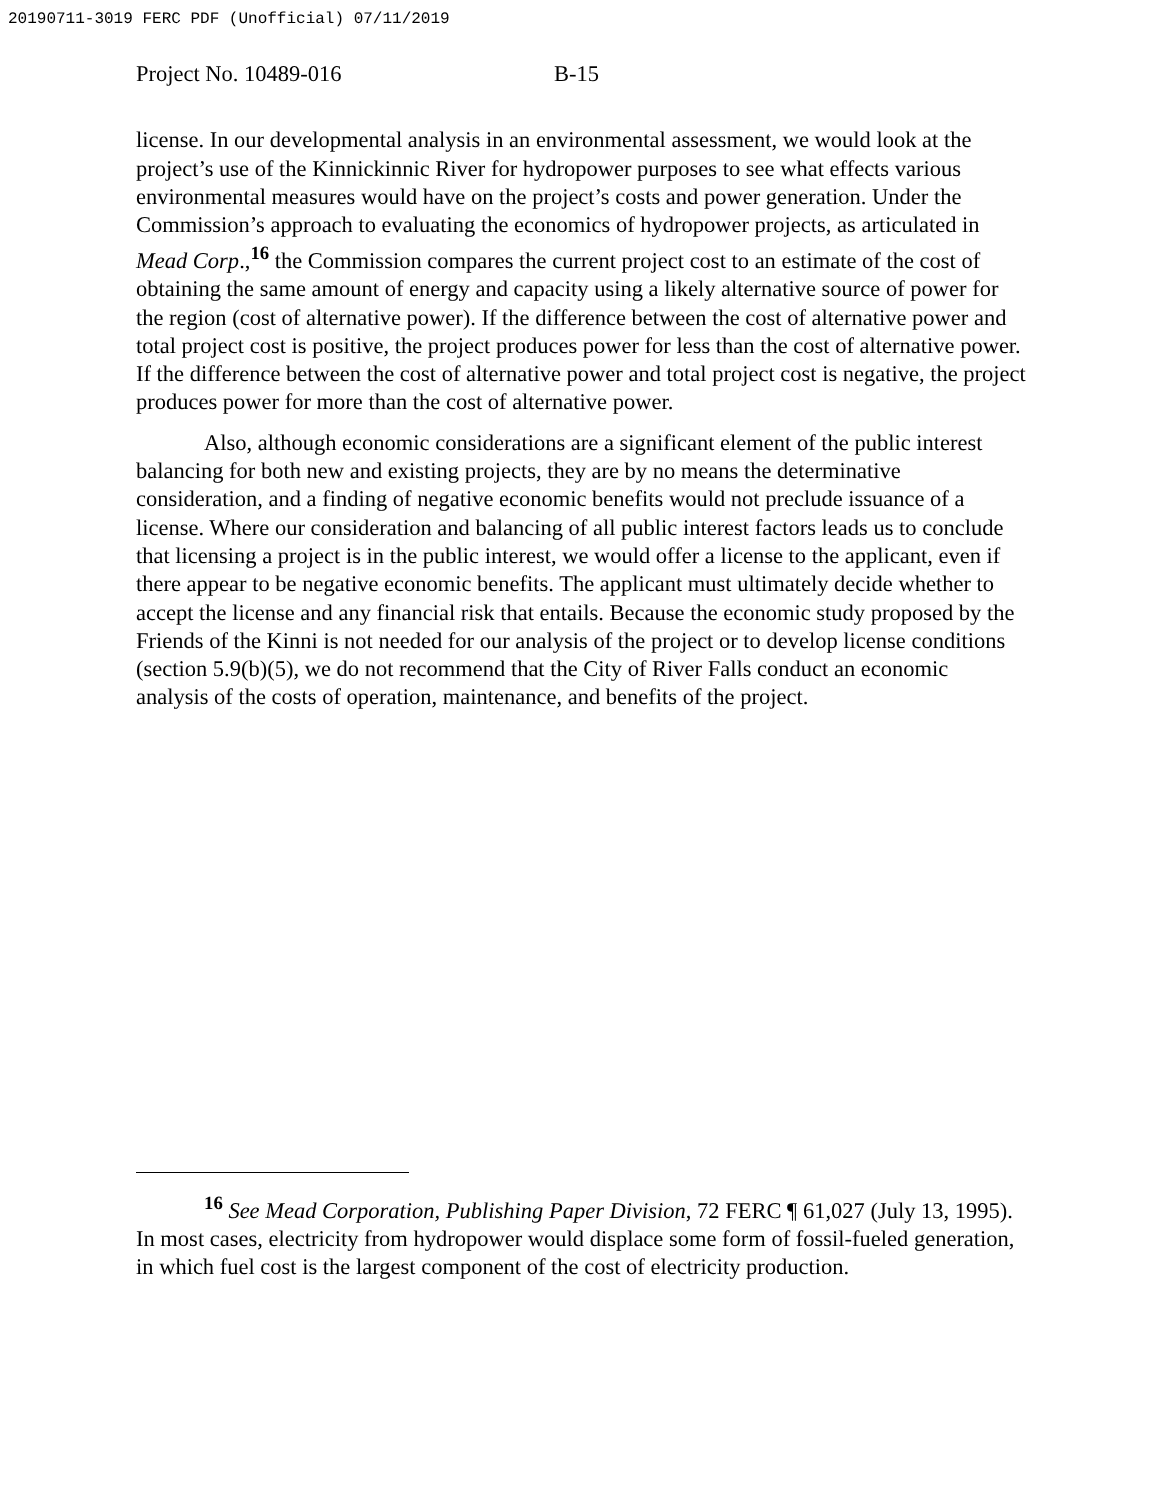20190711-3019 FERC PDF (Unofficial) 07/11/2019
Project No. 10489-016 B-15
license. In our developmental analysis in an environmental assessment, we would look at the project’s use of the Kinnickinnic River for hydropower purposes to see what effects various environmental measures would have on the project’s costs and power generation. Under the Commission’s approach to evaluating the economics of hydropower projects, as articulated in Mead Corp.,<sup>16</sup> the Commission compares the current project cost to an estimate of the cost of obtaining the same amount of energy and capacity using a likely alternative source of power for the region (cost of alternative power). If the difference between the cost of alternative power and total project cost is positive, the project produces power for less than the cost of alternative power. If the difference between the cost of alternative power and total project cost is negative, the project produces power for more than the cost of alternative power.
Also, although economic considerations are a significant element of the public interest balancing for both new and existing projects, they are by no means the determinative consideration, and a finding of negative economic benefits would not preclude issuance of a license. Where our consideration and balancing of all public interest factors leads us to conclude that licensing a project is in the public interest, we would offer a license to the applicant, even if there appear to be negative economic benefits. The applicant must ultimately decide whether to accept the license and any financial risk that entails. Because the economic study proposed by the Friends of the Kinni is not needed for our analysis of the project or to develop license conditions (section 5.9(b)(5), we do not recommend that the City of River Falls conduct an economic analysis of the costs of operation, maintenance, and benefits of the project.
<sup>16</sup> See Mead Corporation, Publishing Paper Division, 72 FERC ¶ 61,027 (July 13, 1995). In most cases, electricity from hydropower would displace some form of fossil-fueled generation, in which fuel cost is the largest component of the cost of electricity production.